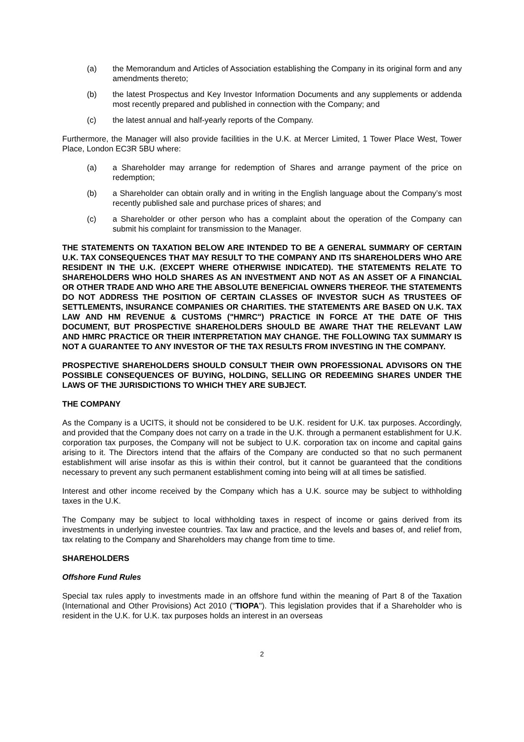(a) the Memorandum and Articles of Association establishing the Company in its original form and any amendments thereto;
(b) the latest Prospectus and Key Investor Information Documents and any supplements or addenda most recently prepared and published in connection with the Company; and
(c) the latest annual and half-yearly reports of the Company.
Furthermore, the Manager will also provide facilities in the U.K. at Mercer Limited, 1 Tower Place West, Tower Place, London EC3R 5BU where:
(a) a Shareholder may arrange for redemption of Shares and arrange payment of the price on redemption;
(b) a Shareholder can obtain orally and in writing in the English language about the Company’s most recently published sale and purchase prices of shares; and
(c) a Shareholder or other person who has a complaint about the operation of the Company can submit his complaint for transmission to the Manager.
THE STATEMENTS ON TAXATION BELOW ARE INTENDED TO BE A GENERAL SUMMARY OF CERTAIN U.K. TAX CONSEQUENCES THAT MAY RESULT TO THE COMPANY AND ITS SHAREHOLDERS WHO ARE RESIDENT IN THE U.K. (EXCEPT WHERE OTHERWISE INDICATED). THE STATEMENTS RELATE TO SHAREHOLDERS WHO HOLD SHARES AS AN INVESTMENT AND NOT AS AN ASSET OF A FINANCIAL OR OTHER TRADE AND WHO ARE THE ABSOLUTE BENEFICIAL OWNERS THEREOF. THE STATEMENTS DO NOT ADDRESS THE POSITION OF CERTAIN CLASSES OF INVESTOR SUCH AS TRUSTEES OF SETTLEMENTS, INSURANCE COMPANIES OR CHARITIES. THE STATEMENTS ARE BASED ON U.K. TAX LAW AND HM REVENUE & CUSTOMS ("HMRC") PRACTICE IN FORCE AT THE DATE OF THIS DOCUMENT, BUT PROSPECTIVE SHAREHOLDERS SHOULD BE AWARE THAT THE RELEVANT LAW AND HMRC PRACTICE OR THEIR INTERPRETATION MAY CHANGE. THE FOLLOWING TAX SUMMARY IS NOT A GUARANTEE TO ANY INVESTOR OF THE TAX RESULTS FROM INVESTING IN THE COMPANY.
PROSPECTIVE SHAREHOLDERS SHOULD CONSULT THEIR OWN PROFESSIONAL ADVISORS ON THE POSSIBLE CONSEQUENCES OF BUYING, HOLDING, SELLING OR REDEEMING SHARES UNDER THE LAWS OF THE JURISDICTIONS TO WHICH THEY ARE SUBJECT.
THE COMPANY
As the Company is a UCITS, it should not be considered to be U.K. resident for U.K. tax purposes. Accordingly, and provided that the Company does not carry on a trade in the U.K. through a permanent establishment for U.K. corporation tax purposes, the Company will not be subject to U.K. corporation tax on income and capital gains arising to it. The Directors intend that the affairs of the Company are conducted so that no such permanent establishment will arise insofar as this is within their control, but it cannot be guaranteed that the conditions necessary to prevent any such permanent establishment coming into being will at all times be satisfied.
Interest and other income received by the Company which has a U.K. source may be subject to withholding taxes in the U.K.
The Company may be subject to local withholding taxes in respect of income or gains derived from its investments in underlying investee countries. Tax law and practice, and the levels and bases of, and relief from, tax relating to the Company and Shareholders may change from time to time.
SHAREHOLDERS
Offshore Fund Rules
Special tax rules apply to investments made in an offshore fund within the meaning of Part 8 of the Taxation (International and Other Provisions) Act 2010 ("TIOPA"). This legislation provides that if a Shareholder who is resident in the U.K. for U.K. tax purposes holds an interest in an overseas
2